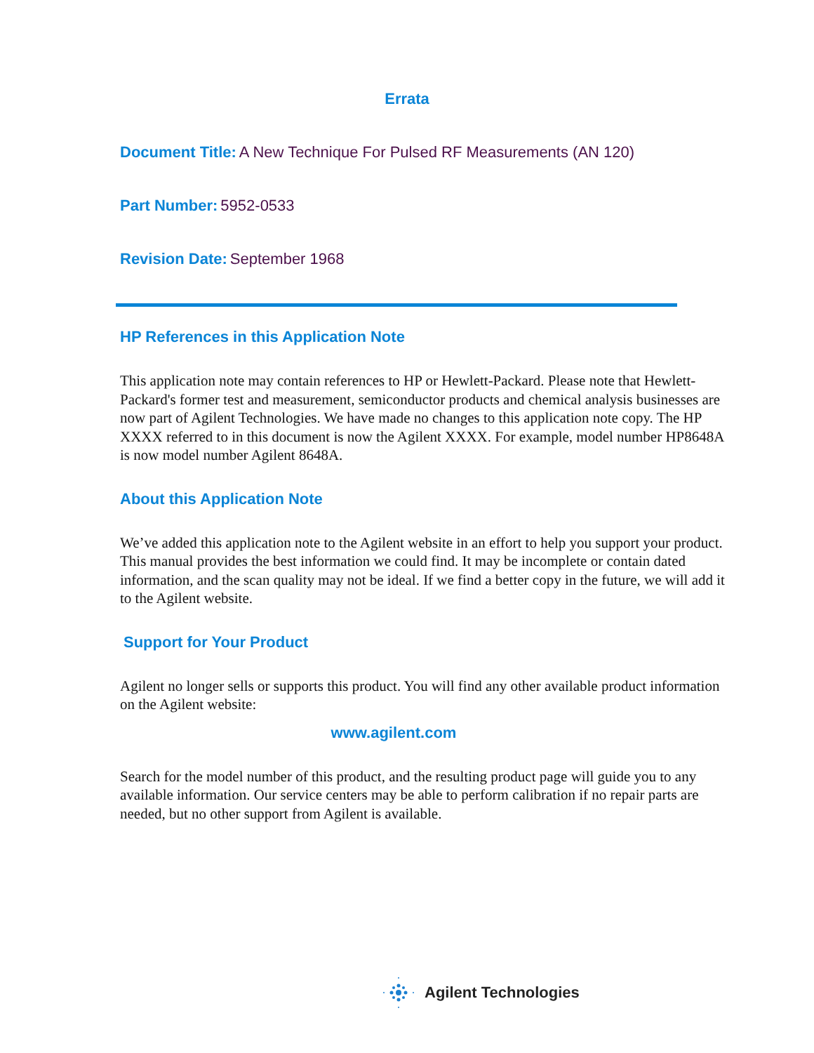Errata
Document Title: A New Technique For Pulsed RF Measurements (AN 120)
Part Number: 5952-0533
Revision Date: September 1968
HP References in this Application Note
This application note may contain references to HP or Hewlett-Packard. Please note that Hewlett-Packard's former test and measurement, semiconductor products and chemical analysis businesses are now part of Agilent Technologies. We have made no changes to this application note copy. The HP XXXX referred to in this document is now the Agilent XXXX. For example, model number HP8648A is now model number Agilent 8648A.
About this Application Note
We’ve added this application note to the Agilent website in an effort to help you support your product. This manual provides the best information we could find. It may be incomplete or contain dated information, and the scan quality may not be ideal. If we find a better copy in the future, we will add it to the Agilent website.
Support for Your Product
Agilent no longer sells or supports this product. You will find any other available product information on the Agilent website:
www.agilent.com
Search for the model number of this product, and the resulting product page will guide you to any available information. Our service centers may be able to perform calibration if no repair parts are needed, but no other support from Agilent is available.
Agilent Technologies